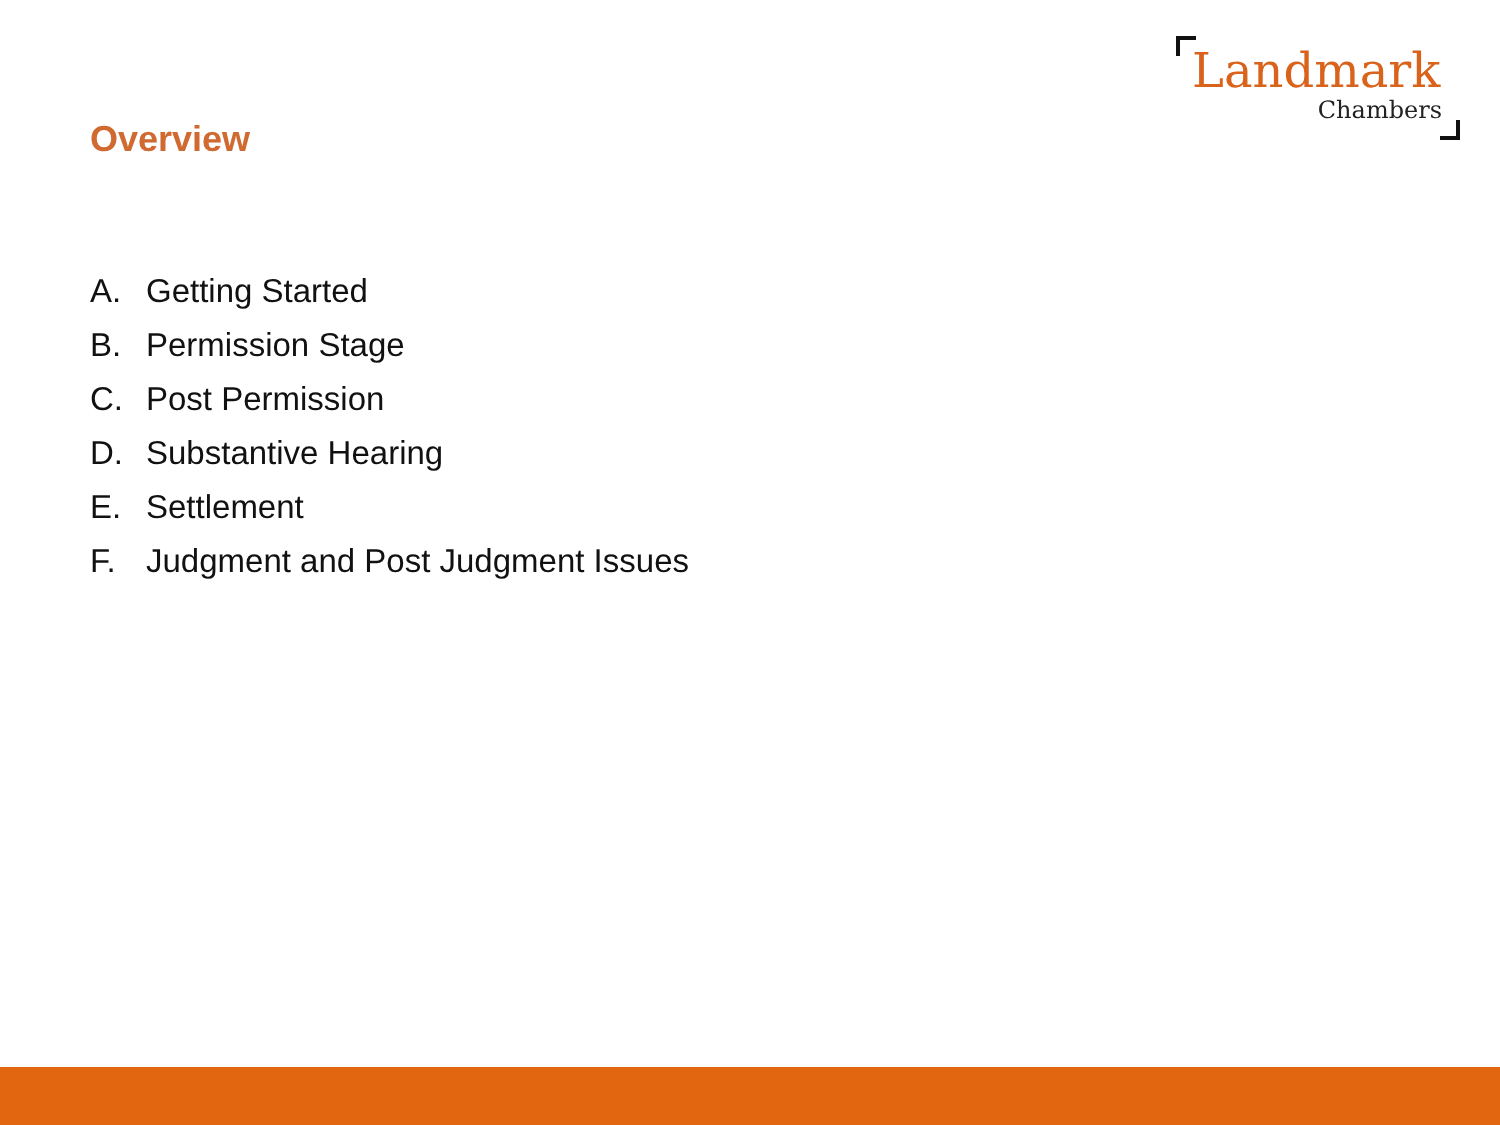Landmark
Chambers
Overview
A. Getting Started
B. Permission Stage
C. Post Permission
D. Substantive Hearing
E. Settlement
F. Judgment and Post Judgment Issues